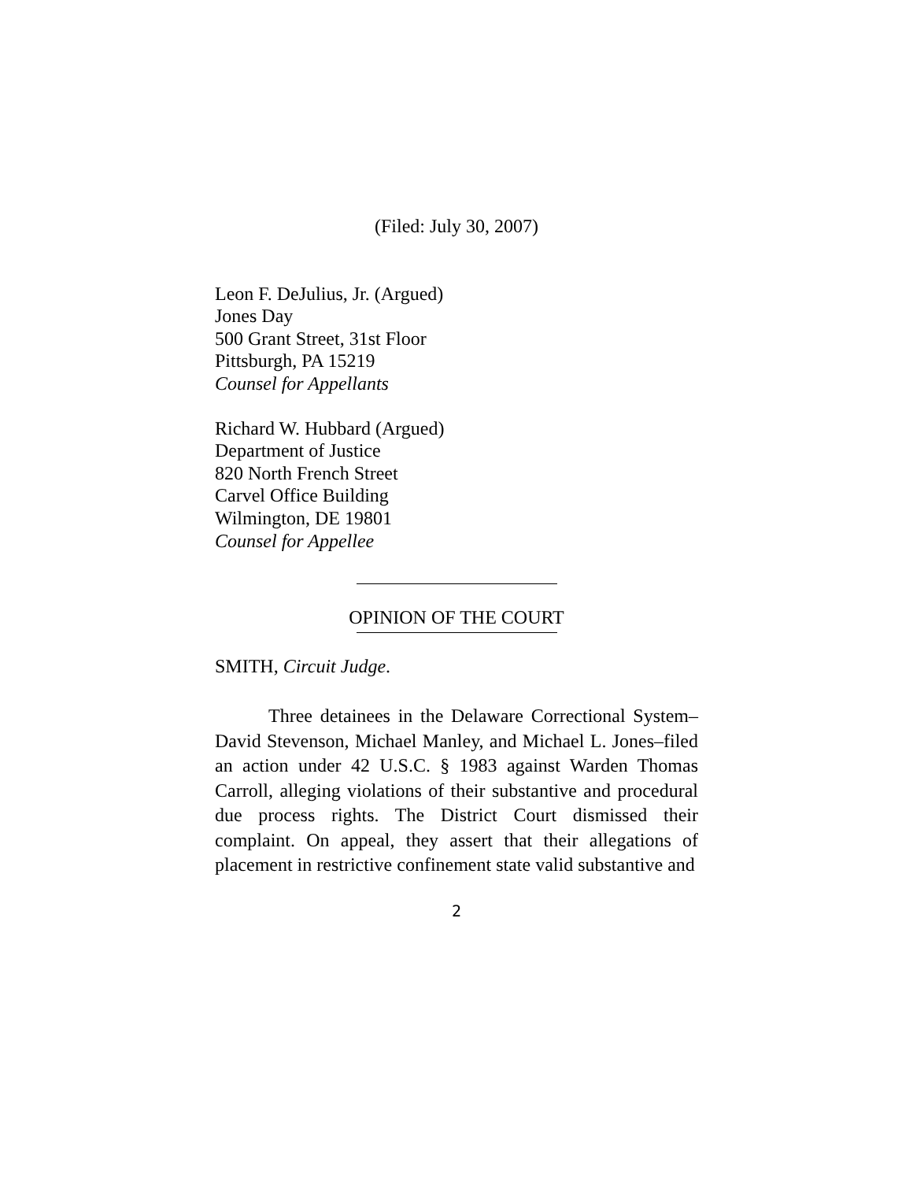(Filed: July 30, 2007)
Leon F. DeJulius, Jr. (Argued)
Jones Day
500 Grant Street, 31st Floor
Pittsburgh, PA 15219
Counsel for Appellants
Richard W. Hubbard (Argued)
Department of Justice
820 North French Street
Carvel Office Building
Wilmington, DE 19801
Counsel for Appellee
OPINION OF THE COURT
SMITH, Circuit Judge.
Three detainees in the Delaware Correctional System–David Stevenson, Michael Manley, and Michael L. Jones–filed an action under 42 U.S.C. § 1983 against Warden Thomas Carroll, alleging violations of their substantive and procedural due process rights. The District Court dismissed their complaint. On appeal, they assert that their allegations of placement in restrictive confinement state valid substantive and
2